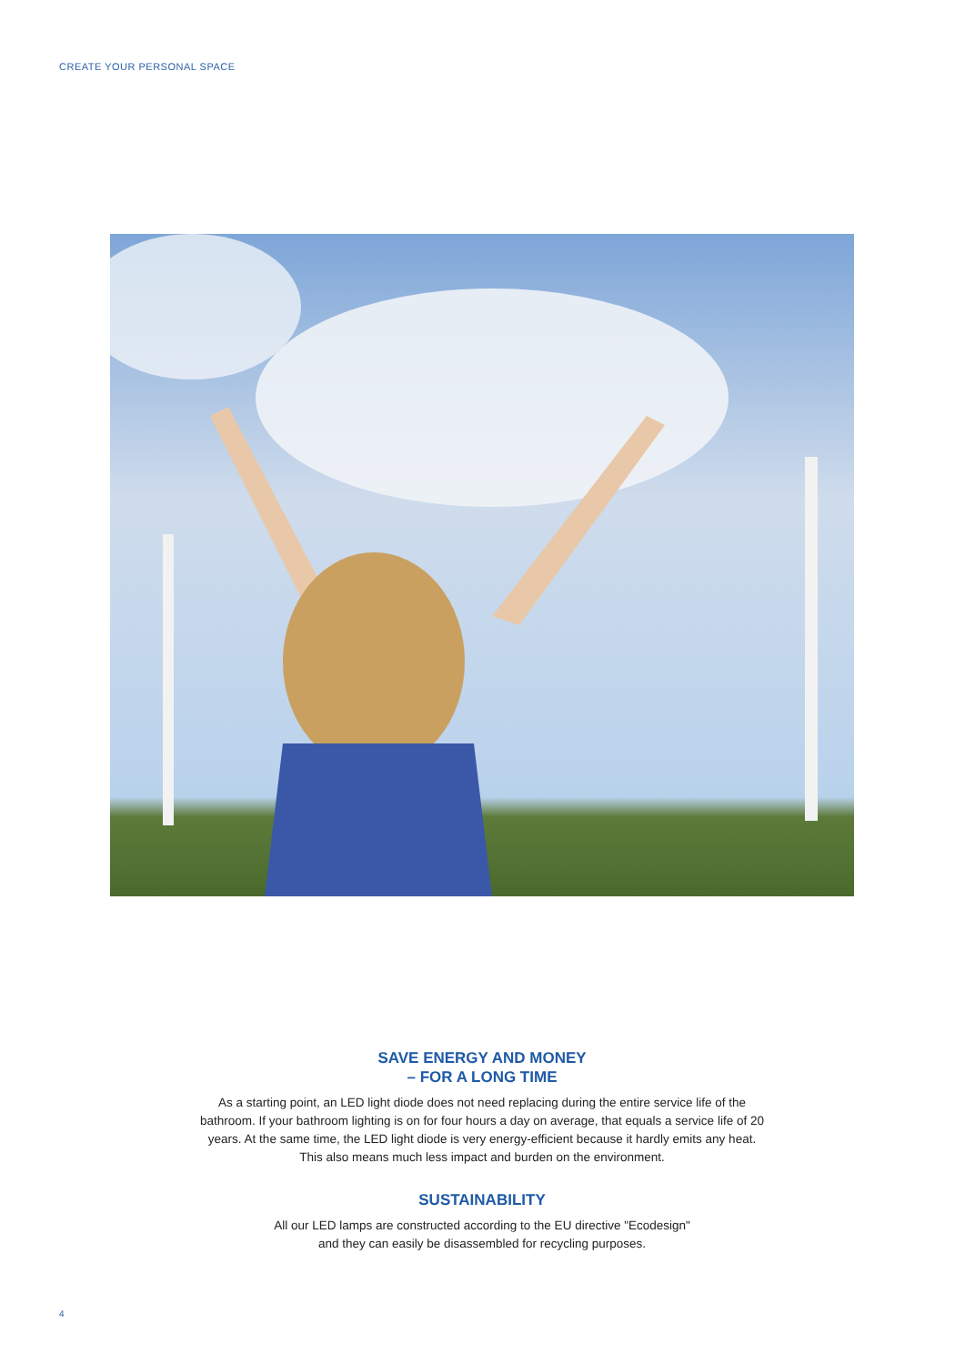CREATE YOUR PERSONAL SPACE
SAVE ENERGY AND MONEY
– FOR A LONG TIME
As a starting point, an LED light diode does not need replacing during the entire service life of the bathroom. If your bathroom lighting is on for four hours a day on average, that equals a service life of 20 years. At the same time, the LED light diode is very energy-efficient because it hardly emits any heat. This also means much less impact and burden on the environment.
SUSTAINABILITY
All our LED lamps are constructed according to the EU directive "Ecodesign"
and they can easily be disassembled for recycling purposes.
4